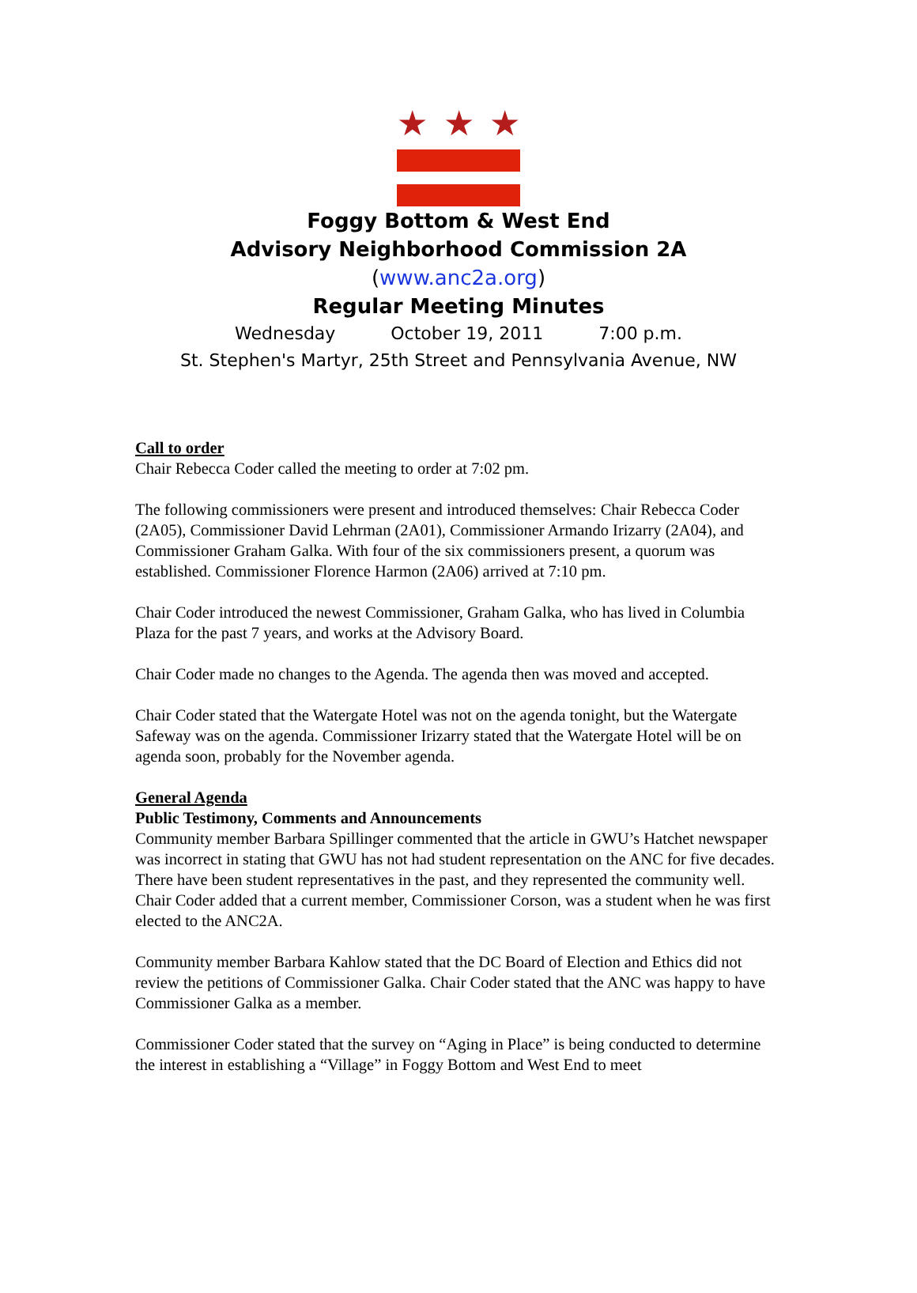★ ★ ★
Foggy Bottom & West End
Advisory Neighborhood Commission 2A
(www.anc2a.org)
Regular Meeting Minutes
Wednesday October 19, 2011 7:00 p.m.
St. Stephen's Martyr, 25th Street and Pennsylvania Avenue, NW
Call to order
Chair Rebecca Coder called the meeting to order at 7:02 pm.
The following commissioners were present and introduced themselves: Chair Rebecca Coder (2A05), Commissioner David Lehrman (2A01), Commissioner Armando Irizarry (2A04), and Commissioner Graham Galka. With four of the six commissioners present, a quorum was established. Commissioner Florence Harmon (2A06) arrived at 7:10 pm.
Chair Coder introduced the newest Commissioner, Graham Galka, who has lived in Columbia Plaza for the past 7 years, and works at the Advisory Board.
Chair Coder made no changes to the Agenda. The agenda then was moved and accepted.
Chair Coder stated that the Watergate Hotel was not on the agenda tonight, but the Watergate Safeway was on the agenda. Commissioner Irizarry stated that the Watergate Hotel will be on agenda soon, probably for the November agenda.
General Agenda
Public Testimony, Comments and Announcements
Community member Barbara Spillinger commented that the article in GWU’s Hatchet newspaper was incorrect in stating that GWU has not had student representation on the ANC for five decades. There have been student representatives in the past, and they represented the community well. Chair Coder added that a current member, Commissioner Corson, was a student when he was first elected to the ANC2A.
Community member Barbara Kahlow stated that the DC Board of Election and Ethics did not review the petitions of Commissioner Galka. Chair Coder stated that the ANC was happy to have Commissioner Galka as a member.
Commissioner Coder stated that the survey on “Aging in Place” is being conducted to determine the interest in establishing a “Village” in Foggy Bottom and West End to meet